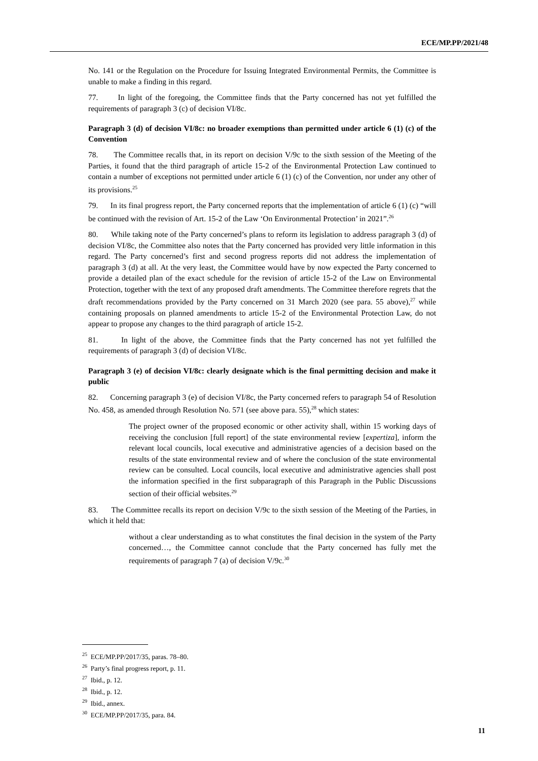ECE/MP.PP/2021/48
No. 141 or the Regulation on the Procedure for Issuing Integrated Environmental Permits, the Committee is unable to make a finding in this regard.
77. In light of the foregoing, the Committee finds that the Party concerned has not yet fulfilled the requirements of paragraph 3 (c) of decision VI/8c.
Paragraph 3 (d) of decision VI/8c: no broader exemptions than permitted under article 6 (1) (c) of the Convention
78. The Committee recalls that, in its report on decision V/9c to the sixth session of the Meeting of the Parties, it found that the third paragraph of article 15-2 of the Environmental Protection Law continued to contain a number of exceptions not permitted under article 6 (1) (c) of the Convention, nor under any other of its provisions.<sup>25</sup>
79. In its final progress report, the Party concerned reports that the implementation of article 6 (1) (c) “will be continued with the revision of Art. 15-2 of the Law ‘On Environmental Protection’ in 2021”.<sup>26</sup>
80. While taking note of the Party concerned’s plans to reform its legislation to address paragraph 3 (d) of decision VI/8c, the Committee also notes that the Party concerned has provided very little information in this regard. The Party concerned’s first and second progress reports did not address the implementation of paragraph 3 (d) at all. At the very least, the Committee would have by now expected the Party concerned to provide a detailed plan of the exact schedule for the revision of article 15-2 of the Law on Environmental Protection, together with the text of any proposed draft amendments. The Committee therefore regrets that the draft recommendations provided by the Party concerned on 31 March 2020 (see para. 55 above),<sup>27</sup> while containing proposals on planned amendments to article 15-2 of the Environmental Protection Law, do not appear to propose any changes to the third paragraph of article 15-2.
81. In light of the above, the Committee finds that the Party concerned has not yet fulfilled the requirements of paragraph 3 (d) of decision VI/8c.
Paragraph 3 (e) of decision VI/8c: clearly designate which is the final permitting decision and make it public
82. Concerning paragraph 3 (e) of decision VI/8c, the Party concerned refers to paragraph 54 of Resolution No. 458, as amended through Resolution No. 571 (see above para. 55),<sup>28</sup> which states:
The project owner of the proposed economic or other activity shall, within 15 working days of receiving the conclusion [full report] of the state environmental review [expertiza], inform the relevant local councils, local executive and administrative agencies of a decision based on the results of the state environmental review and of where the conclusion of the state environmental review can be consulted. Local councils, local executive and administrative agencies shall post the information specified in the first subparagraph of this Paragraph in the Public Discussions section of their official websites.<sup>29</sup>
83. The Committee recalls its report on decision V/9c to the sixth session of the Meeting of the Parties, in which it held that:
without a clear understanding as to what constitutes the final decision in the system of the Party concerned…, the Committee cannot conclude that the Party concerned has fully met the requirements of paragraph 7 (a) of decision V/9c.<sup>30</sup>
<sup>25</sup> ECE/MP.PP/2017/35, paras. 78–80.
<sup>26</sup> Party’s final progress report, p. 11.
<sup>27</sup> Ibid., p. 12.
<sup>28</sup> Ibid., p. 12.
<sup>29</sup> Ibid., annex.
<sup>30</sup> ECE/MP.PP/2017/35, para. 84.
11